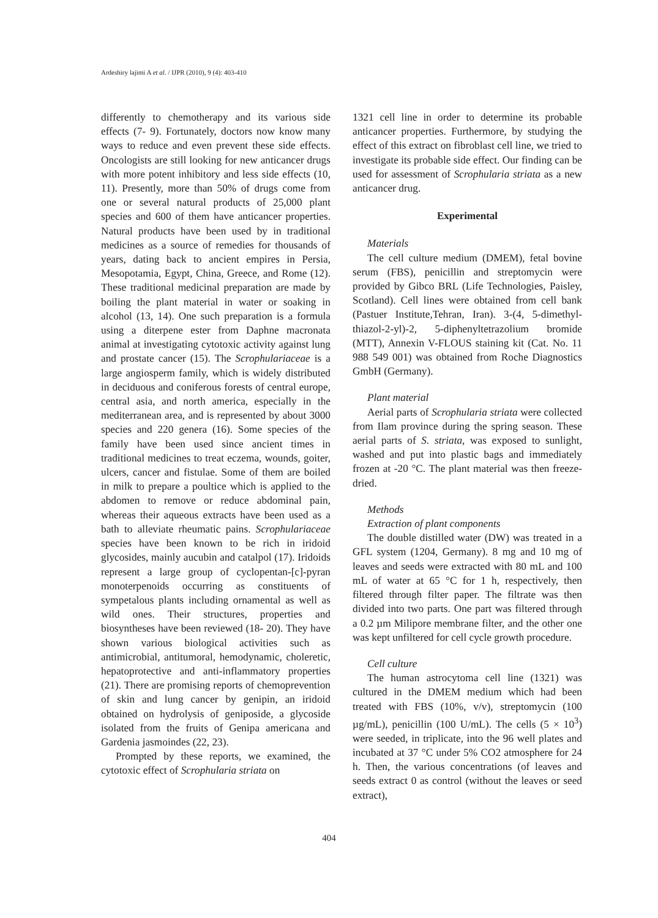Ardeshiry lajimi A et al. / IJPR (2010), 9 (4): 403-410
differently to chemotherapy and its various side effects (7- 9). Fortunately, doctors now know many ways to reduce and even prevent these side effects. Oncologists are still looking for new anticancer drugs with more potent inhibitory and less side effects (10, 11). Presently, more than 50% of drugs come from one or several natural products of 25,000 plant species and 600 of them have anticancer properties. Natural products have been used by in traditional medicines as a source of remedies for thousands of years, dating back to ancient empires in Persia, Mesopotamia, Egypt, China, Greece, and Rome (12). These traditional medicinal preparation are made by boiling the plant material in water or soaking in alcohol (13, 14). One such preparation is a formula using a diterpene ester from Daphne macronata animal at investigating cytotoxic activity against lung and prostate cancer (15). The Scrophulariaceae is a large angiosperm family, which is widely distributed in deciduous and coniferous forests of central europe, central asia, and north america, especially in the mediterranean area, and is represented by about 3000 species and 220 genera (16). Some species of the family have been used since ancient times in traditional medicines to treat eczema, wounds, goiter, ulcers, cancer and fistulae. Some of them are boiled in milk to prepare a poultice which is applied to the abdomen to remove or reduce abdominal pain, whereas their aqueous extracts have been used as a bath to alleviate rheumatic pains. Scrophulariaceae species have been known to be rich in iridoid glycosides, mainly aucubin and catalpol (17). Iridoids represent a large group of cyclopentan-[c]-pyran monoterpenoids occurring as constituents of sympetalous plants including ornamental as well as wild ones. Their structures, properties and biosyntheses have been reviewed (18- 20). They have shown various biological activities such as antimicrobial, antitumoral, hemodynamic, choleretic, hepatoprotective and anti-inflammatory properties (21). There are promising reports of chemoprevention of skin and lung cancer by genipin, an iridoid obtained on hydrolysis of geniposide, a glycoside isolated from the fruits of Genipa americana and Gardenia jasmoindes (22, 23).
Prompted by these reports, we examined, the cytotoxic effect of Scrophularia striata on
1321 cell line in order to determine its probable anticancer properties. Furthermore, by studying the effect of this extract on fibroblast cell line, we tried to investigate its probable side effect. Our finding can be used for assessment of Scrophularia striata as a new anticancer drug.
Experimental
Materials
The cell culture medium (DMEM), fetal bovine serum (FBS), penicillin and streptomycin were provided by Gibco BRL (Life Technologies, Paisley, Scotland). Cell lines were obtained from cell bank (Pastuer Institute,Tehran, Iran). 3-(4, 5-dimethyl-thiazol-2-yl)-2, 5-diphenyltetrazolium bromide (MTT), Annexin V-FLOUS staining kit (Cat. No. 11 988 549 001) was obtained from Roche Diagnostics GmbH (Germany).
Plant material
Aerial parts of Scrophularia striata were collected from Ilam province during the spring season. These aerial parts of S. striata, was exposed to sunlight, washed and put into plastic bags and immediately frozen at -20 °C. The plant material was then freeze-dried.
Methods
Extraction of plant components
The double distilled water (DW) was treated in a GFL system (1204, Germany). 8 mg and 10 mg of leaves and seeds were extracted with 80 mL and 100 mL of water at 65 °C for 1 h, respectively, then filtered through filter paper. The filtrate was then divided into two parts. One part was filtered through a 0.2 µm Milipore membrane filter, and the other one was kept unfiltered for cell cycle growth procedure.
Cell culture
The human astrocytoma cell line (1321) was cultured in the DMEM medium which had been treated with FBS (10%, v/v), streptomycin (100 µg/mL), penicillin (100 U/mL). The cells (5 × 10<sup>3</sup>) were seeded, in triplicate, into the 96 well plates and incubated at 37 °C under 5% CO2 atmosphere for 24 h. Then, the various concentrations (of leaves and seeds extract 0 as control (without the leaves or seed extract),
404